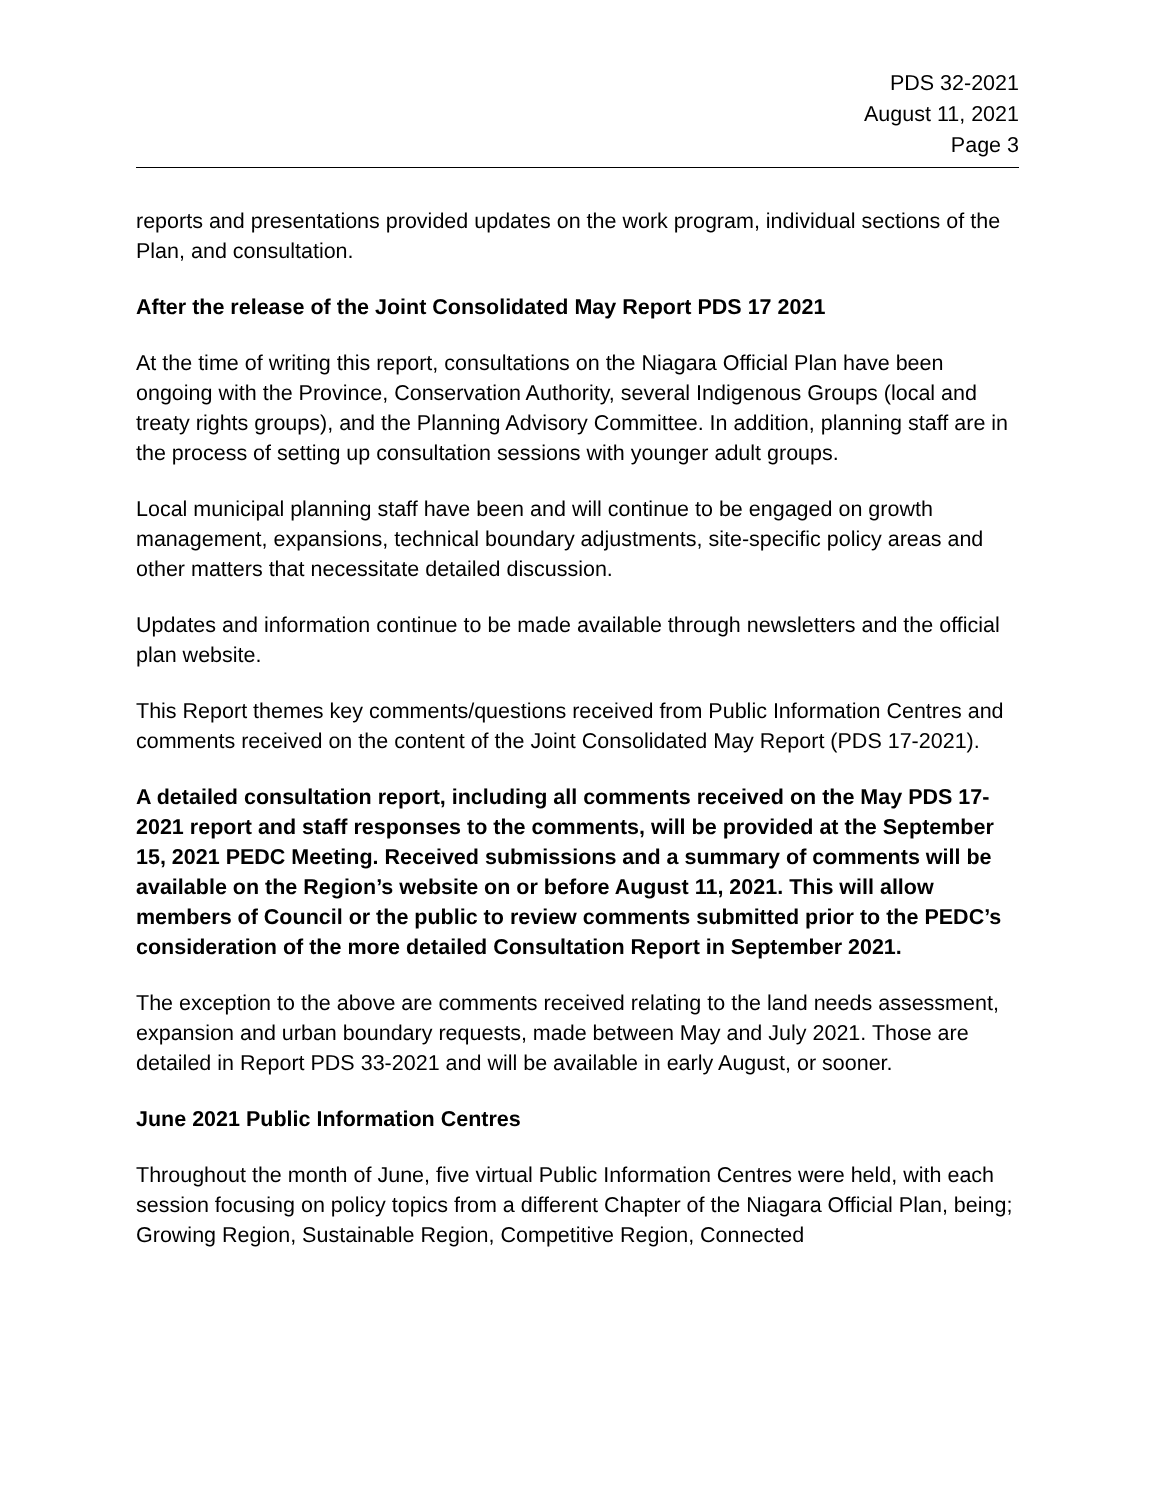PDS 32-2021
August 11, 2021
Page 3
reports and presentations provided updates on the work program, individual sections of the Plan, and consultation.
After the release of the Joint Consolidated May Report PDS 17 2021
At the time of writing this report, consultations on the Niagara Official Plan have been ongoing with the Province, Conservation Authority, several Indigenous Groups (local and treaty rights groups), and the Planning Advisory Committee. In addition, planning staff are in the process of setting up consultation sessions with younger adult groups.
Local municipal planning staff have been and will continue to be engaged on growth management, expansions, technical boundary adjustments, site-specific policy areas and other matters that necessitate detailed discussion.
Updates and information continue to be made available through newsletters and the official plan website.
This Report themes key comments/questions received from Public Information Centres and comments received on the content of the Joint Consolidated May Report (PDS 17-2021).
A detailed consultation report, including all comments received on the May PDS 17-2021 report and staff responses to the comments, will be provided at the September 15, 2021 PEDC Meeting. Received submissions and a summary of comments will be available on the Region’s website on or before August 11, 2021. This will allow members of Council or the public to review comments submitted prior to the PEDC’s consideration of the more detailed Consultation Report in September 2021.
The exception to the above are comments received relating to the land needs assessment, expansion and urban boundary requests, made between May and July 2021. Those are detailed in Report PDS 33-2021 and will be available in early August, or sooner.
June 2021 Public Information Centres
Throughout the month of June, five virtual Public Information Centres were held, with each session focusing on policy topics from a different Chapter of the Niagara Official Plan, being; Growing Region, Sustainable Region, Competitive Region, Connected